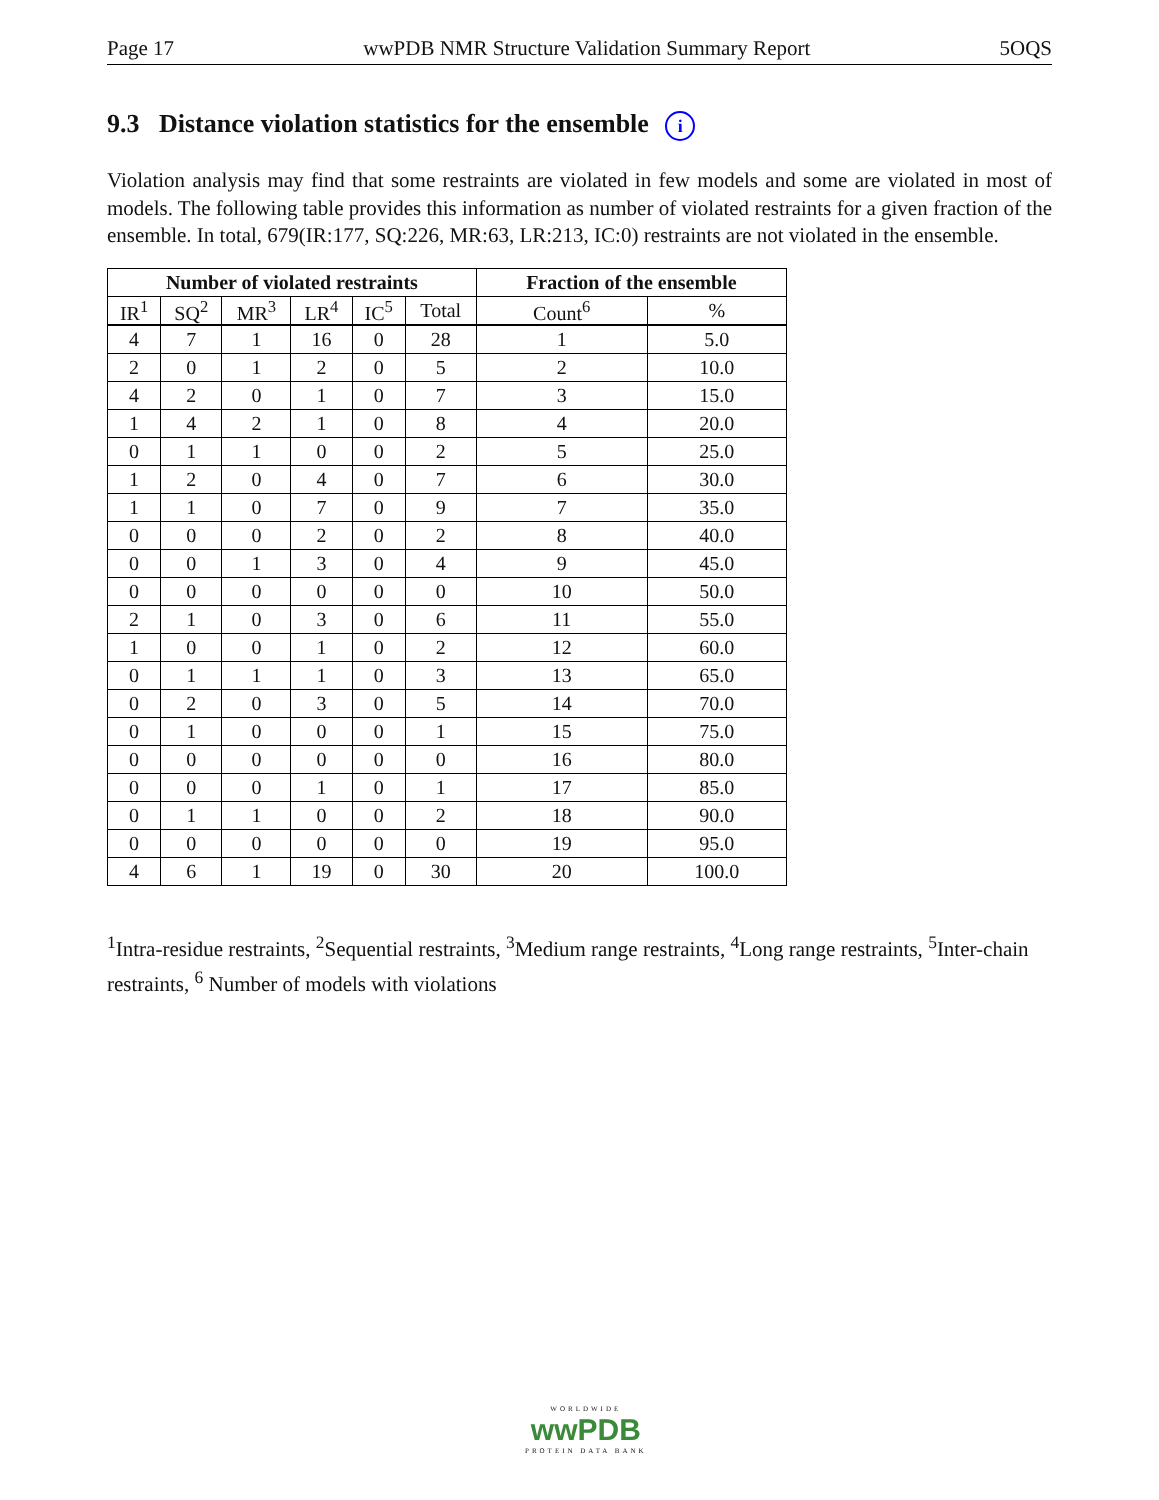Page 17 wwPDB NMR Structure Validation Summary Report 5OQS
9.3 Distance violation statistics for the ensemble i
Violation analysis may find that some restraints are violated in few models and some are violated in most of models. The following table provides this information as number of violated restraints for a given fraction of the ensemble. In total, 679(IR:177, SQ:226, MR:63, LR:213, IC:0) restraints are not violated in the ensemble.
| Number of violated restraints | | | | | | Fraction of the ensemble | |
| --- | --- | --- | --- | --- | --- | --- | --- |
| IR<sup>1</sup> | SQ<sup>2</sup> | MR<sup>3</sup> | LR<sup>4</sup> | IC<sup>5</sup> | Total | Count<sup>6</sup> | % |
| 4 | 7 | 1 | 16 | 0 | 28 | 1 | 5.0 |
| 2 | 0 | 1 | 2 | 0 | 5 | 2 | 10.0 |
| 4 | 2 | 0 | 1 | 0 | 7 | 3 | 15.0 |
| 1 | 4 | 2 | 1 | 0 | 8 | 4 | 20.0 |
| 0 | 1 | 1 | 0 | 0 | 2 | 5 | 25.0 |
| 1 | 2 | 0 | 4 | 0 | 7 | 6 | 30.0 |
| 1 | 1 | 0 | 7 | 0 | 9 | 7 | 35.0 |
| 0 | 0 | 0 | 2 | 0 | 2 | 8 | 40.0 |
| 0 | 0 | 1 | 3 | 0 | 4 | 9 | 45.0 |
| 0 | 0 | 0 | 0 | 0 | 0 | 10 | 50.0 |
| 2 | 1 | 0 | 3 | 0 | 6 | 11 | 55.0 |
| 1 | 0 | 0 | 1 | 0 | 2 | 12 | 60.0 |
| 0 | 1 | 1 | 1 | 0 | 3 | 13 | 65.0 |
| 0 | 2 | 0 | 3 | 0 | 5 | 14 | 70.0 |
| 0 | 1 | 0 | 0 | 0 | 1 | 15 | 75.0 |
| 0 | 0 | 0 | 0 | 0 | 0 | 16 | 80.0 |
| 0 | 0 | 0 | 1 | 0 | 1 | 17 | 85.0 |
| 0 | 1 | 1 | 0 | 0 | 2 | 18 | 90.0 |
| 0 | 0 | 0 | 0 | 0 | 0 | 19 | 95.0 |
| 4 | 6 | 1 | 19 | 0 | 30 | 20 | 100.0 |
<sup>1</sup> Intra-residue restraints, <sup>2</sup>Sequential restraints, <sup>3</sup>Medium range restraints, <sup>4</sup>Long range restraints, <sup>5</sup>Inter-chain restraints, <sup>6</sup> Number of models with violations
WORLDWIDE
wwPDB
PROTEIN DATA BANK